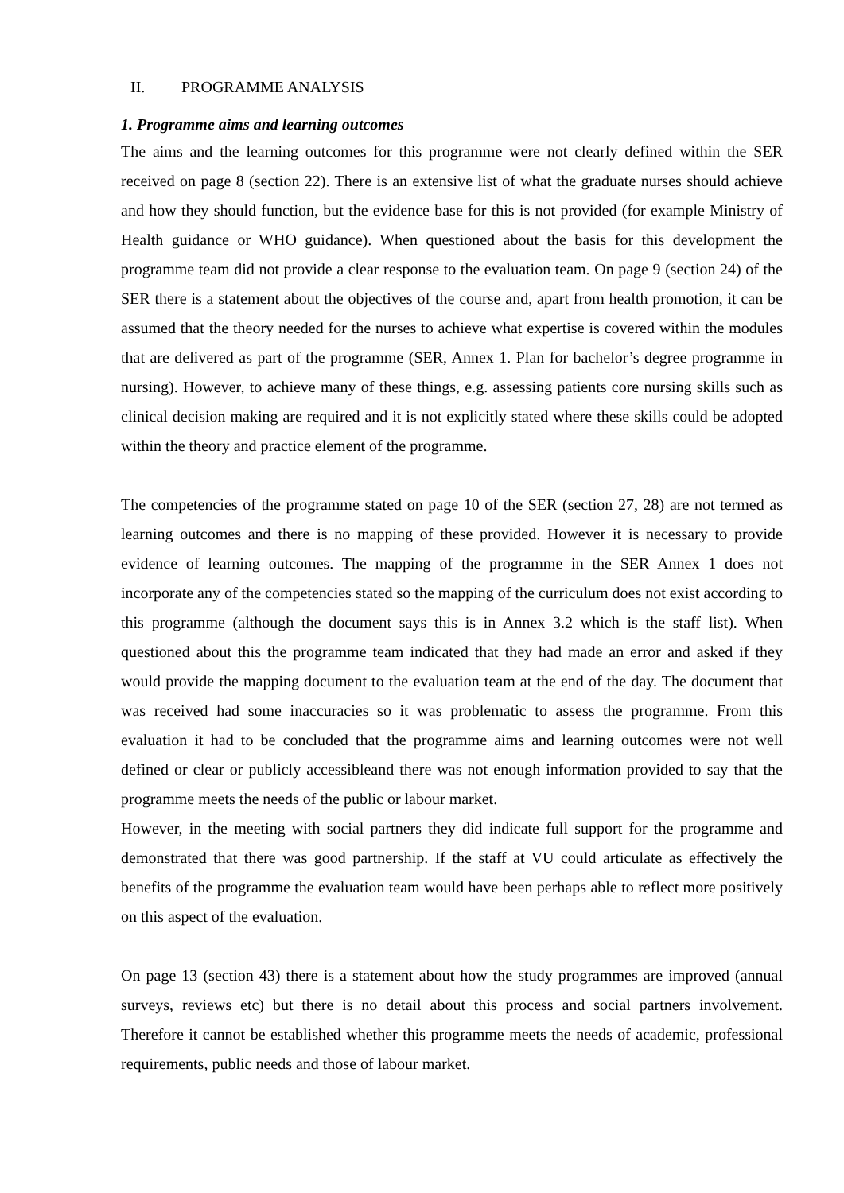II. PROGRAMME ANALYSIS
1. Programme aims and learning outcomes
The aims and the learning outcomes for this programme were not clearly defined within the SER received on page 8 (section 22). There is an extensive list of what the graduate nurses should achieve and how they should function, but the evidence base for this is not provided (for example Ministry of Health guidance or WHO guidance). When questioned about the basis for this development the programme team did not provide a clear response to the evaluation team. On page 9 (section 24) of the SER there is a statement about the objectives of the course and, apart from health promotion, it can be assumed that the theory needed for the nurses to achieve what expertise is covered within the modules that are delivered as part of the programme (SER, Annex 1. Plan for bachelor’s degree programme in nursing). However, to achieve many of these things, e.g. assessing patients core nursing skills such as clinical decision making are required and it is not explicitly stated where these skills could be adopted within the theory and practice element of the programme.
The competencies of the programme stated on page 10 of the SER (section 27, 28) are not termed as learning outcomes and there is no mapping of these provided. However it is necessary to provide evidence of learning outcomes. The mapping of the programme in the SER Annex 1 does not incorporate any of the competencies stated so the mapping of the curriculum does not exist according to this programme (although the document says this is in Annex 3.2 which is the staff list). When questioned about this the programme team indicated that they had made an error and asked if they would provide the mapping document to the evaluation team at the end of the day. The document that was received had some inaccuracies so it was problematic to assess the programme. From this evaluation it had to be concluded that the programme aims and learning outcomes were not well defined or clear or publicly accessibleand there was not enough information provided to say that the programme meets the needs of the public or labour market.
However, in the meeting with social partners they did indicate full support for the programme and demonstrated that there was good partnership. If the staff at VU could articulate as effectively the benefits of the programme the evaluation team would have been perhaps able to reflect more positively on this aspect of the evaluation.
On page 13 (section 43) there is a statement about how the study programmes are improved (annual surveys, reviews etc) but there is no detail about this process and social partners involvement. Therefore it cannot be established whether this programme meets the needs of academic, professional requirements, public needs and those of labour market.